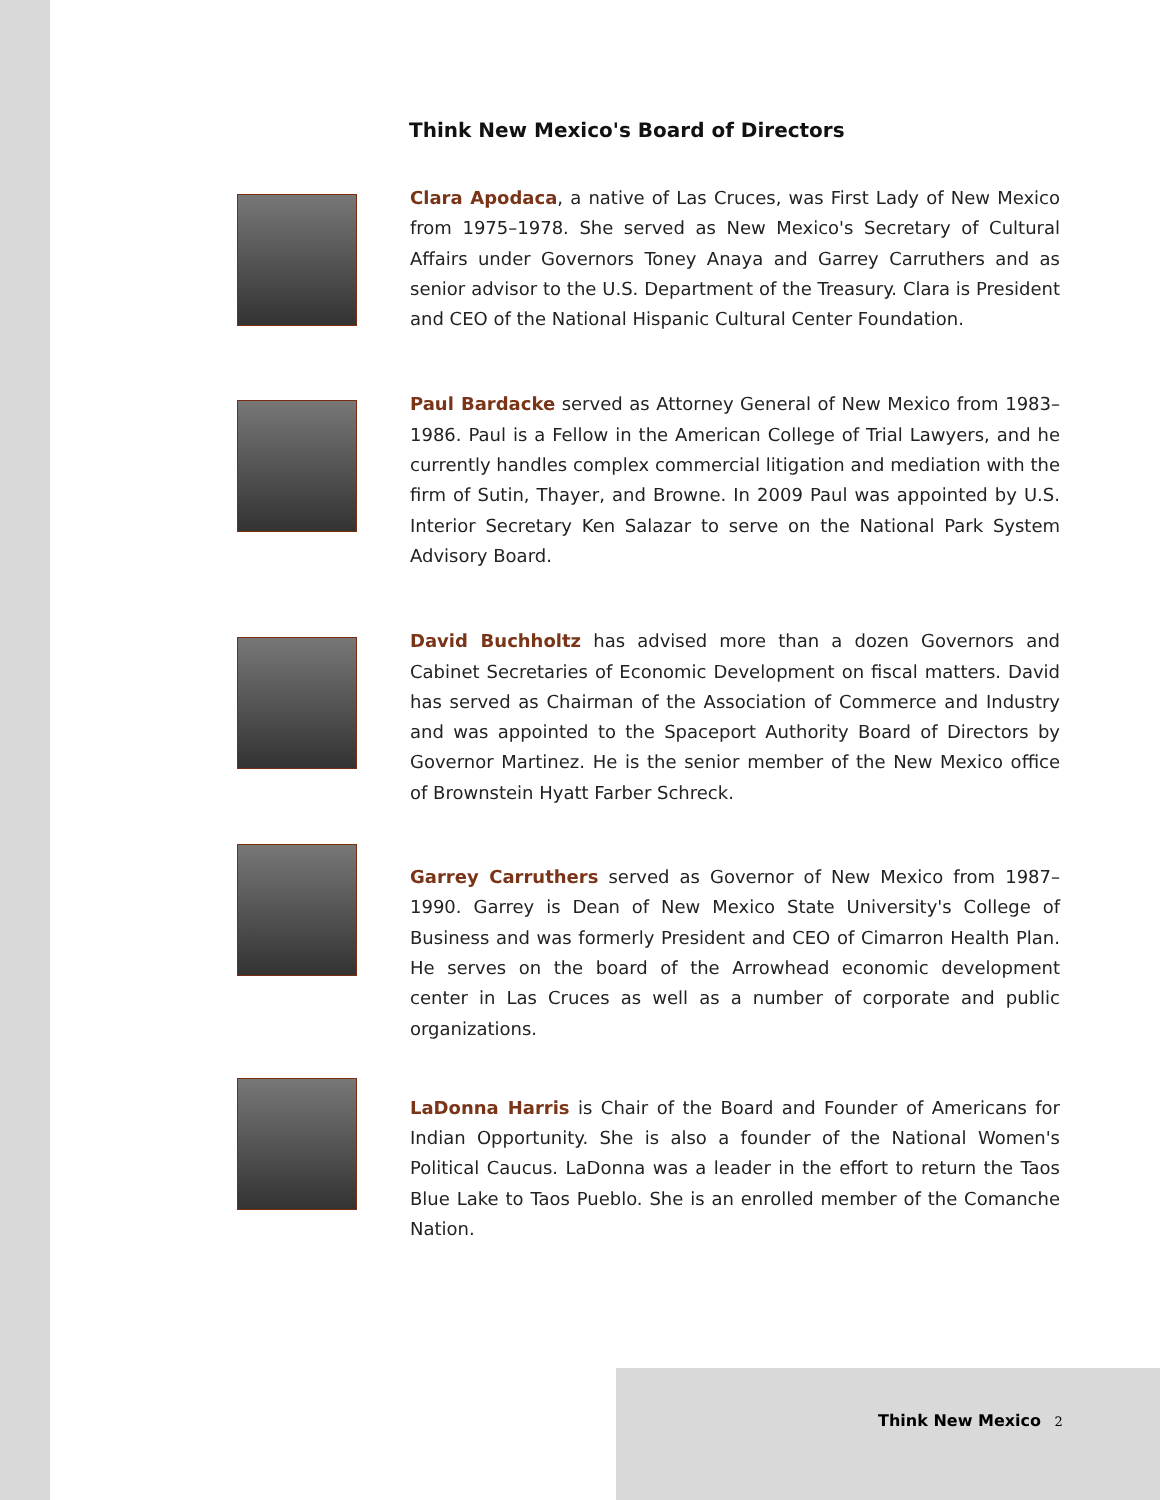Think New Mexico's Board of Directors
Clara Apodaca, a native of Las Cruces, was First Lady of New Mexico from 1975–1978. She served as New Mexico's Secretary of Cultural Affairs under Governors Toney Anaya and Garrey Carruthers and as senior advisor to the U.S. Department of the Treasury. Clara is President and CEO of the National Hispanic Cultural Center Foundation.
Paul Bardacke served as Attorney General of New Mexico from 1983–1986. Paul is a Fellow in the American College of Trial Lawyers, and he currently handles complex commercial litigation and mediation with the firm of Sutin, Thayer, and Browne. In 2009 Paul was appointed by U.S. Interior Secretary Ken Salazar to serve on the National Park System Advisory Board.
David Buchholtz has advised more than a dozen Governors and Cabinet Secretaries of Economic Development on fiscal matters. David has served as Chairman of the Association of Commerce and Industry and was appointed to the Spaceport Authority Board of Directors by Governor Martinez. He is the senior member of the New Mexico office of Brownstein Hyatt Farber Schreck.
Garrey Carruthers served as Governor of New Mexico from 1987–1990. Garrey is Dean of New Mexico State University's College of Business and was formerly President and CEO of Cimarron Health Plan. He serves on the board of the Arrowhead economic development center in Las Cruces as well as a number of corporate and public organizations.
LaDonna Harris is Chair of the Board and Founder of Americans for Indian Opportunity. She is also a founder of the National Women's Political Caucus. LaDonna was a leader in the effort to return the Taos Blue Lake to Taos Pueblo. She is an enrolled member of the Comanche Nation.
Think New Mexico 2